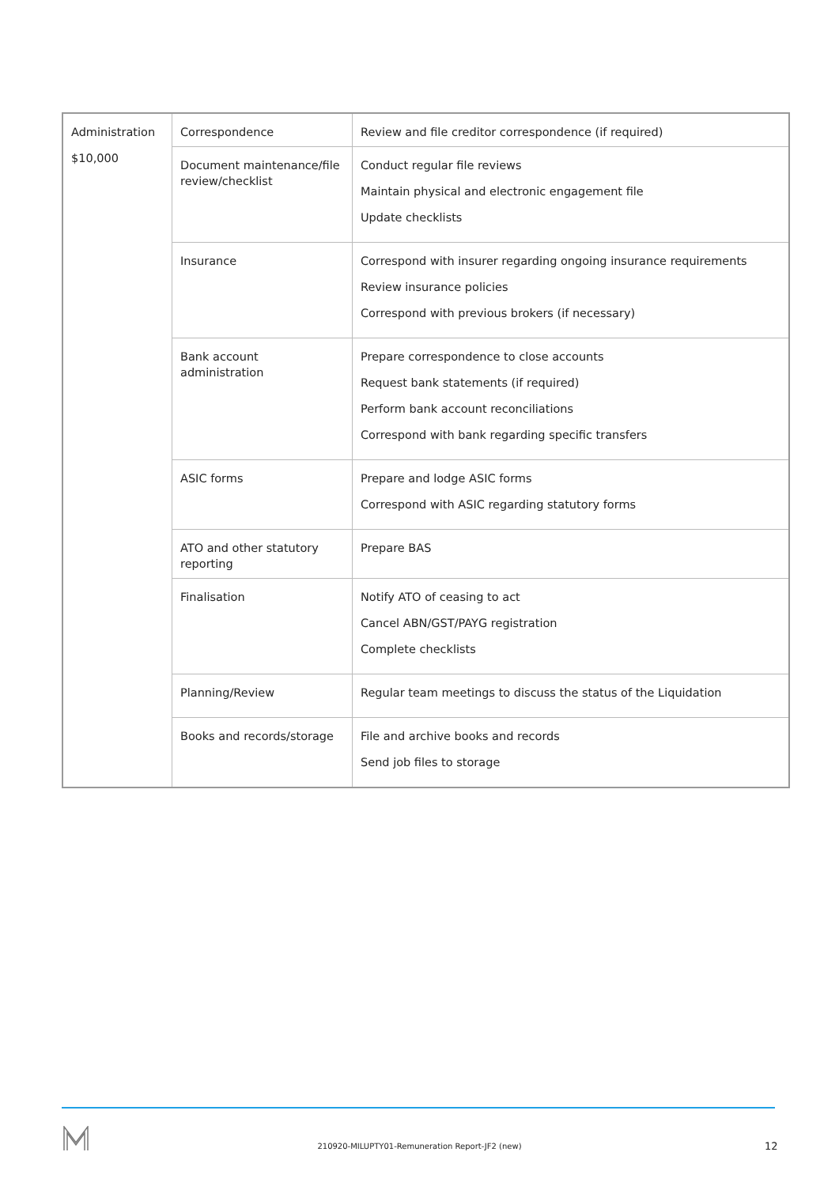| Administration $10,000 | Correspondence | Review and file creditor correspondence (if required) |
| | Document maintenance/file review/checklist | Conduct regular file reviews Maintain physical and electronic engagement file Update checklists |
| | Insurance | Correspond with insurer regarding ongoing insurance requirements Review insurance policies Correspond with previous brokers (if necessary) |
| | Bank account administration | Prepare correspondence to close accounts Request bank statements (if required) Perform bank account reconciliations Correspond with bank regarding specific transfers |
| | ASIC forms | Prepare and lodge ASIC forms Correspond with ASIC regarding statutory forms |
| | ATO and other statutory reporting | Prepare BAS |
| | Finalisation | Notify ATO of ceasing to act Cancel ABN/GST/PAYG registration Complete checklists |
| | Planning/Review | Regular team meetings to discuss the status of the Liquidation |
| | Books and records/storage | File and archive books and records Send job files to storage |
210920-MILUPTY01-Remuneration Report-JF2 (new) 12